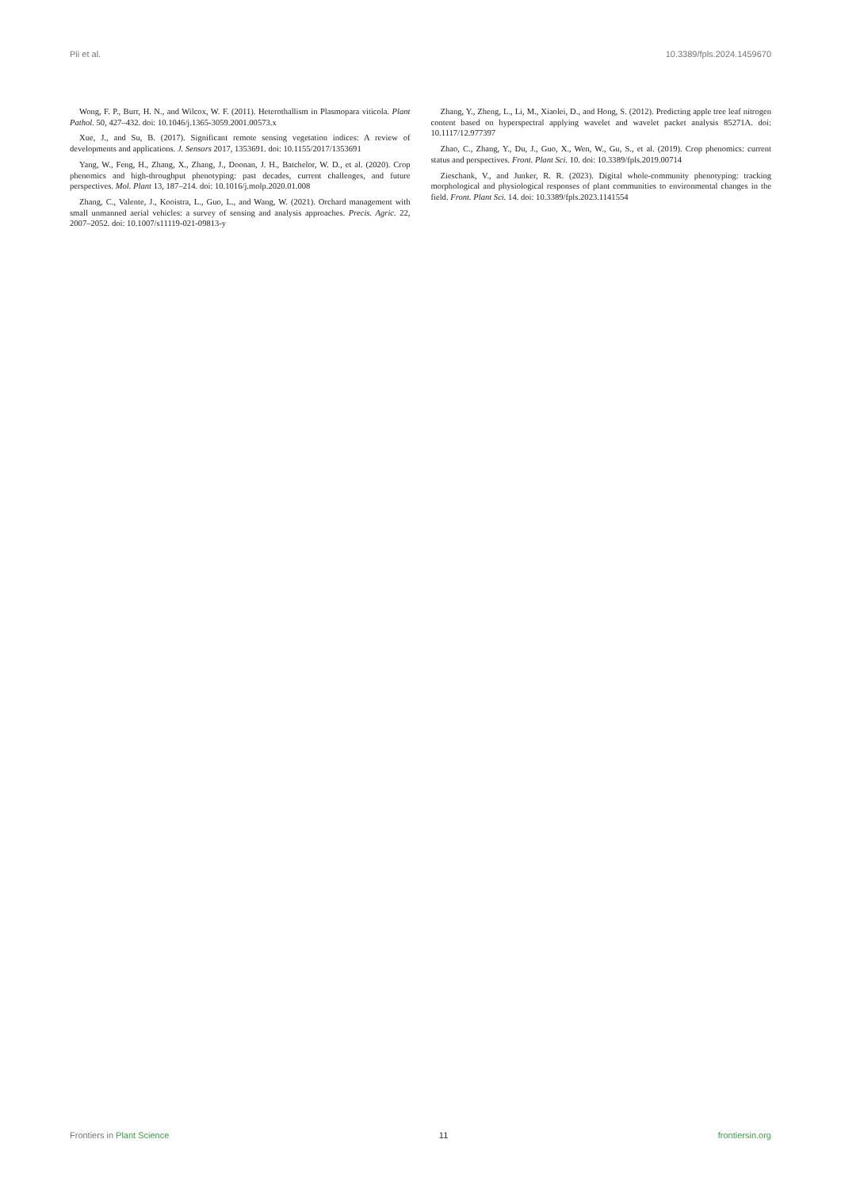Pii et al. 10.3389/fpls.2024.1459670
Wong, F. P., Burr, H. N., and Wilcox, W. F. (2011). Heterothallism in Plasmopara viticola. Plant Pathol. 50, 427–432. doi: 10.1046/j.1365-3059.2001.00573.x
Xue, J., and Su, B. (2017). Significant remote sensing vegetation indices: A review of developments and applications. J. Sensors 2017, 1353691. doi: 10.1155/2017/1353691
Yang, W., Feng, H., Zhang, X., Zhang, J., Doonan, J. H., Batchelor, W. D., et al. (2020). Crop phenomics and high-throughput phenotyping: past decades, current challenges, and future perspectives. Mol. Plant 13, 187–214. doi: 10.1016/j.molp.2020.01.008
Zhang, C., Valente, J., Kooistra, L., Guo, L., and Wang, W. (2021). Orchard management with small unmanned aerial vehicles: a survey of sensing and analysis approaches. Precis. Agric. 22, 2007–2052. doi: 10.1007/s11119-021-09813-y
Zhang, Y., Zheng, L., Li, M., Xiaolei, D., and Hong, S. (2012). Predicting apple tree leaf nitrogen content based on hyperspectral applying wavelet and wavelet packet analysis 85271A. doi: 10.1117/12.977397
Zhao, C., Zhang, Y., Du, J., Guo, X., Wen, W., Gu, S., et al. (2019). Crop phenomics: current status and perspectives. Front. Plant Sci. 10. doi: 10.3389/fpls.2019.00714
Zieschank, V., and Junker, R. R. (2023). Digital whole-community phenotyping: tracking morphological and physiological responses of plant communities to environmental changes in the field. Front. Plant Sci. 14. doi: 10.3389/fpls.2023.1141554
Frontiers in Plant Science 11 frontiersin.org